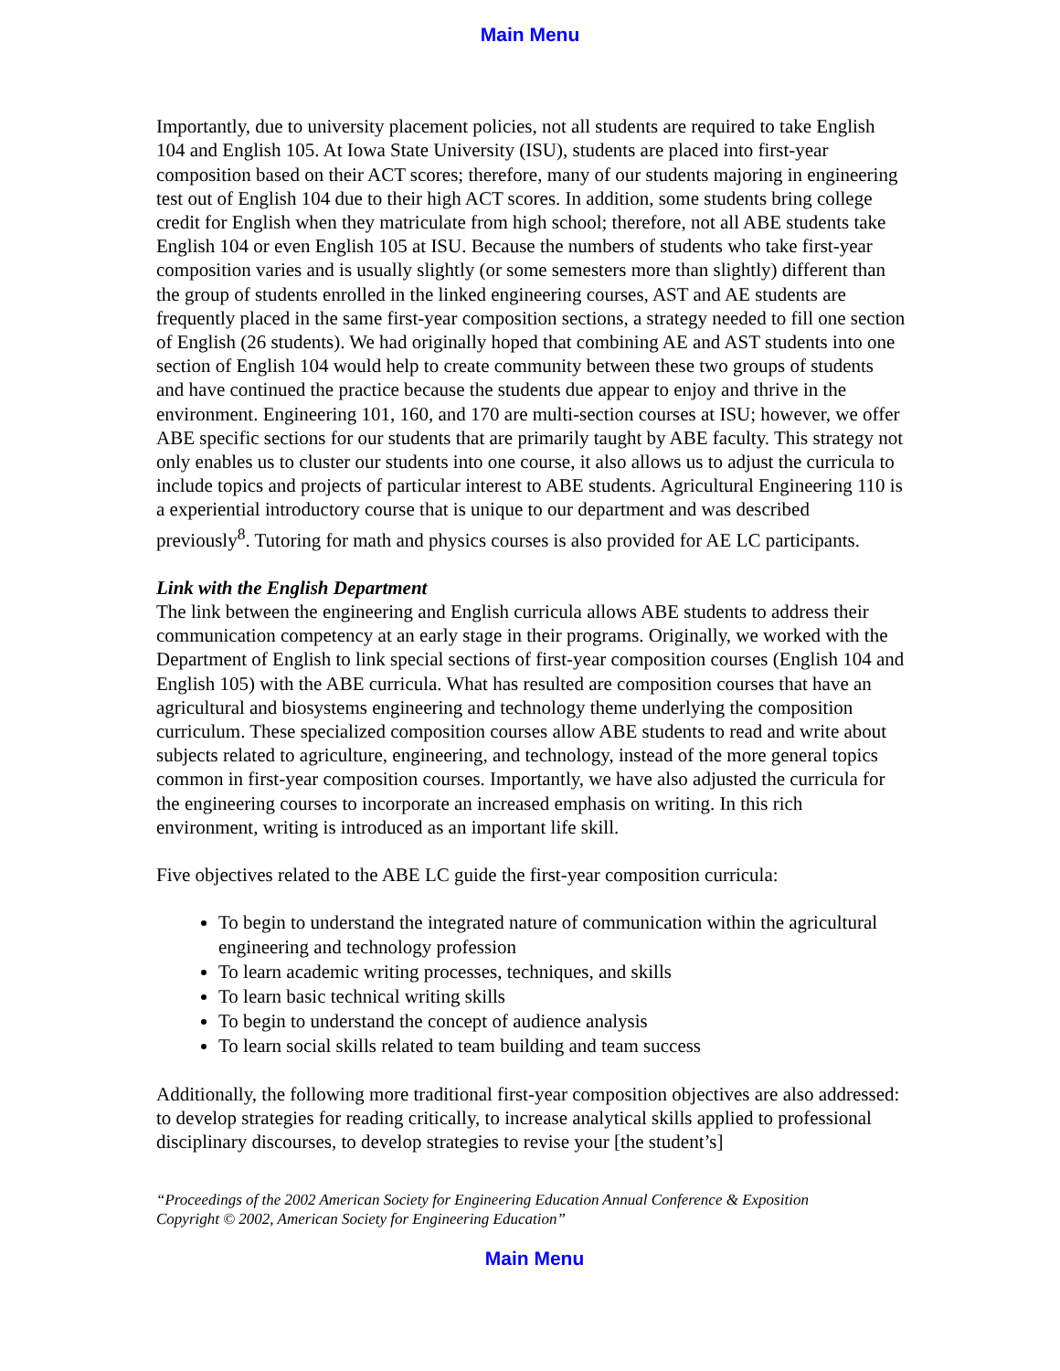Main Menu
Importantly, due to university placement policies, not all students are required to take English 104 and English 105. At Iowa State University (ISU), students are placed into first-year composition based on their ACT scores; therefore, many of our students majoring in engineering test out of English 104 due to their high ACT scores. In addition, some students bring college credit for English when they matriculate from high school; therefore, not all ABE students take English 104 or even English 105 at ISU. Because the numbers of students who take first-year composition varies and is usually slightly (or some semesters more than slightly) different than the group of students enrolled in the linked engineering courses, AST and AE students are frequently placed in the same first-year composition sections, a strategy needed to fill one section of English (26 students). We had originally hoped that combining AE and AST students into one section of English 104 would help to create community between these two groups of students and have continued the practice because the students due appear to enjoy and thrive in the environment. Engineering 101, 160, and 170 are multi-section courses at ISU; however, we offer ABE specific sections for our students that are primarily taught by ABE faculty. This strategy not only enables us to cluster our students into one course, it also allows us to adjust the curricula to include topics and projects of particular interest to ABE students. Agricultural Engineering 110 is a experiential introductory course that is unique to our department and was described previously<sup>8</sup>. Tutoring for math and physics courses is also provided for AE LC participants.
Link with the English Department
The link between the engineering and English curricula allows ABE students to address their communication competency at an early stage in their programs. Originally, we worked with the Department of English to link special sections of first-year composition courses (English 104 and English 105) with the ABE curricula. What has resulted are composition courses that have an agricultural and biosystems engineering and technology theme underlying the composition curriculum. These specialized composition courses allow ABE students to read and write about subjects related to agriculture, engineering, and technology, instead of the more general topics common in first-year composition courses. Importantly, we have also adjusted the curricula for the engineering courses to incorporate an increased emphasis on writing. In this rich environment, writing is introduced as an important life skill.
Five objectives related to the ABE LC guide the first-year composition curricula:
To begin to understand the integrated nature of communication within the agricultural engineering and technology profession
To learn academic writing processes, techniques, and skills
To learn basic technical writing skills
To begin to understand the concept of audience analysis
To learn social skills related to team building and team success
Additionally, the following more traditional first-year composition objectives are also addressed: to develop strategies for reading critically, to increase analytical skills applied to professional disciplinary discourses, to develop strategies to revise your [the student’s]
“Proceedings of the 2002 American Society for Engineering Education Annual Conference & Exposition
Copyright © 2002, American Society for Engineering Education”
Main Menu